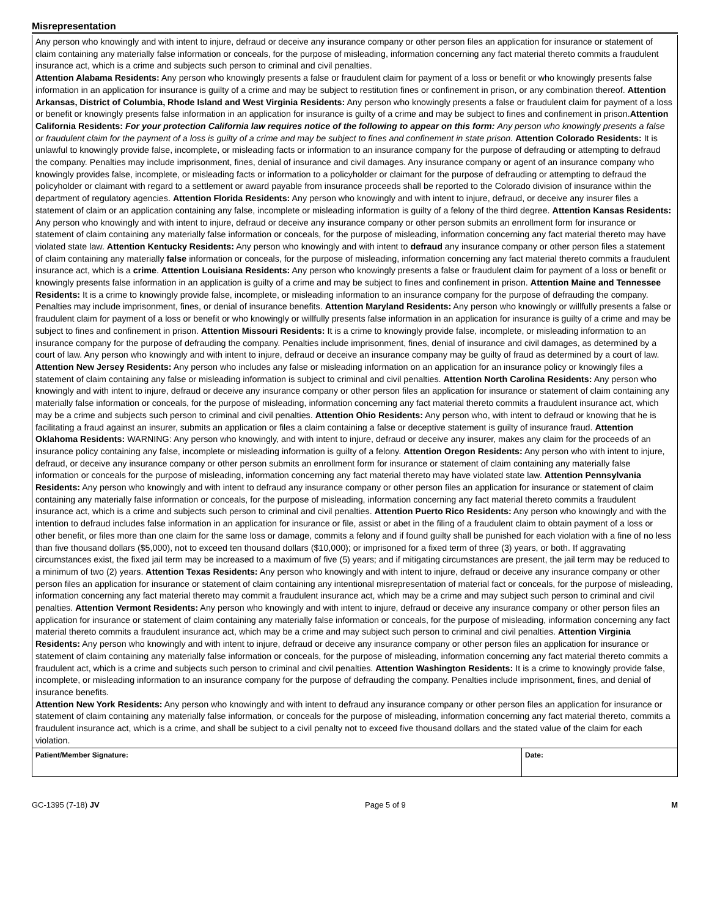Misrepresentation
Any person who knowingly and with intent to injure, defraud or deceive any insurance company or other person files an application for insurance or statement of claim containing any materially false information or conceals, for the purpose of misleading, information concerning any fact material thereto commits a fraudulent insurance act, which is a crime and subjects such person to criminal and civil penalties.
Attention Alabama Residents: Any person who knowingly presents a false or fraudulent claim for payment of a loss or benefit or who knowingly presents false information in an application for insurance is guilty of a crime and may be subject to restitution fines or confinement in prison, or any combination thereof. Attention Arkansas, District of Columbia, Rhode Island and West Virginia Residents: Any person who knowingly presents a false or fraudulent claim for payment of a loss or benefit or knowingly presents false information in an application for insurance is guilty of a crime and may be subject to fines and confinement in prison.Attention California Residents: For your protection California law requires notice of the following to appear on this form: Any person who knowingly presents a false or fraudulent claim for the payment of a loss is guilty of a crime and may be subject to fines and confinement in state prison. Attention Colorado Residents: It is unlawful to knowingly provide false, incomplete, or misleading facts or information to an insurance company for the purpose of defrauding or attempting to defraud the company. Penalties may include imprisonment, fines, denial of insurance and civil damages. Any insurance company or agent of an insurance company who knowingly provides false, incomplete, or misleading facts or information to a policyholder or claimant for the purpose of defrauding or attempting to defraud the policyholder or claimant with regard to a settlement or award payable from insurance proceeds shall be reported to the Colorado division of insurance within the department of regulatory agencies. Attention Florida Residents: Any person who knowingly and with intent to injure, defraud, or deceive any insurer files a statement of claim or an application containing any false, incomplete or misleading information is guilty of a felony of the third degree. Attention Kansas Residents: Any person who knowingly and with intent to injure, defraud or deceive any insurance company or other person submits an enrollment form for insurance or statement of claim containing any materially false information or conceals, for the purpose of misleading, information concerning any fact material thereto may have violated state law. Attention Kentucky Residents: Any person who knowingly and with intent to defraud any insurance company or other person files a statement of claim containing any materially false information or conceals, for the purpose of misleading, information concerning any fact material thereto commits a fraudulent insurance act, which is a crime. Attention Louisiana Residents: Any person who knowingly presents a false or fraudulent claim for payment of a loss or benefit or knowingly presents false information in an application is guilty of a crime and may be subject to fines and confinement in prison. Attention Maine and Tennessee Residents: It is a crime to knowingly provide false, incomplete, or misleading information to an insurance company for the purpose of defrauding the company. Penalties may include imprisonment, fines, or denial of insurance benefits. Attention Maryland Residents: Any person who knowingly or willfully presents a false or fraudulent claim for payment of a loss or benefit or who knowingly or willfully presents false information in an application for insurance is guilty of a crime and may be subject to fines and confinement in prison. Attention Missouri Residents: It is a crime to knowingly provide false, incomplete, or misleading information to an insurance company for the purpose of defrauding the company. Penalties include imprisonment, fines, denial of insurance and civil damages, as determined by a court of law. Any person who knowingly and with intent to injure, defraud or deceive an insurance company may be guilty of fraud as determined by a court of law. Attention New Jersey Residents: Any person who includes any false or misleading information on an application for an insurance policy or knowingly files a statement of claim containing any false or misleading information is subject to criminal and civil penalties. Attention North Carolina Residents: Any person who knowingly and with intent to injure, defraud or deceive any insurance company or other person files an application for insurance or statement of claim containing any materially false information or conceals, for the purpose of misleading, information concerning any fact material thereto commits a fraudulent insurance act, which may be a crime and subjects such person to criminal and civil penalties. Attention Ohio Residents: Any person who, with intent to defraud or knowing that he is facilitating a fraud against an insurer, submits an application or files a claim containing a false or deceptive statement is guilty of insurance fraud. Attention Oklahoma Residents: WARNING: Any person who knowingly, and with intent to injure, defraud or deceive any insurer, makes any claim for the proceeds of an insurance policy containing any false, incomplete or misleading information is guilty of a felony. Attention Oregon Residents: Any person who with intent to injure, defraud, or deceive any insurance company or other person submits an enrollment form for insurance or statement of claim containing any materially false information or conceals for the purpose of misleading, information concerning any fact material thereto may have violated state law. Attention Pennsylvania Residents: Any person who knowingly and with intent to defraud any insurance company or other person files an application for insurance or statement of claim containing any materially false information or conceals, for the purpose of misleading, information concerning any fact material thereto commits a fraudulent insurance act, which is a crime and subjects such person to criminal and civil penalties. Attention Puerto Rico Residents: Any person who knowingly and with the intention to defraud includes false information in an application for insurance or file, assist or abet in the filing of a fraudulent claim to obtain payment of a loss or other benefit, or files more than one claim for the same loss or damage, commits a felony and if found guilty shall be punished for each violation with a fine of no less than five thousand dollars ($5,000), not to exceed ten thousand dollars ($10,000); or imprisoned for a fixed term of three (3) years, or both. If aggravating circumstances exist, the fixed jail term may be increased to a maximum of five (5) years; and if mitigating circumstances are present, the jail term may be reduced to a minimum of two (2) years. Attention Texas Residents: Any person who knowingly and with intent to injure, defraud or deceive any insurance company or other person files an application for insurance or statement of claim containing any intentional misrepresentation of material fact or conceals, for the purpose of misleading, information concerning any fact material thereto may commit a fraudulent insurance act, which may be a crime and may subject such person to criminal and civil penalties. Attention Vermont Residents: Any person who knowingly and with intent to injure, defraud or deceive any insurance company or other person files an application for insurance or statement of claim containing any materially false information or conceals, for the purpose of misleading, information concerning any fact material thereto commits a fraudulent insurance act, which may be a crime and may subject such person to criminal and civil penalties. Attention Virginia Residents: Any person who knowingly and with intent to injure, defraud or deceive any insurance company or other person files an application for insurance or statement of claim containing any materially false information or conceals, for the purpose of misleading, information concerning any fact material thereto commits a fraudulent act, which is a crime and subjects such person to criminal and civil penalties. Attention Washington Residents: It is a crime to knowingly provide false, incomplete, or misleading information to an insurance company for the purpose of defrauding the company. Penalties include imprisonment, fines, and denial of insurance benefits.
Attention New York Residents: Any person who knowingly and with intent to defraud any insurance company or other person files an application for insurance or statement of claim containing any materially false information, or conceals for the purpose of misleading, information concerning any fact material thereto, commits a fraudulent insurance act, which is a crime, and shall be subject to a civil penalty not to exceed five thousand dollars and the stated value of the claim for each violation.
Patient/Member Signature: Date:
GC-1395 (7-18) JV Page 5 of 9 M